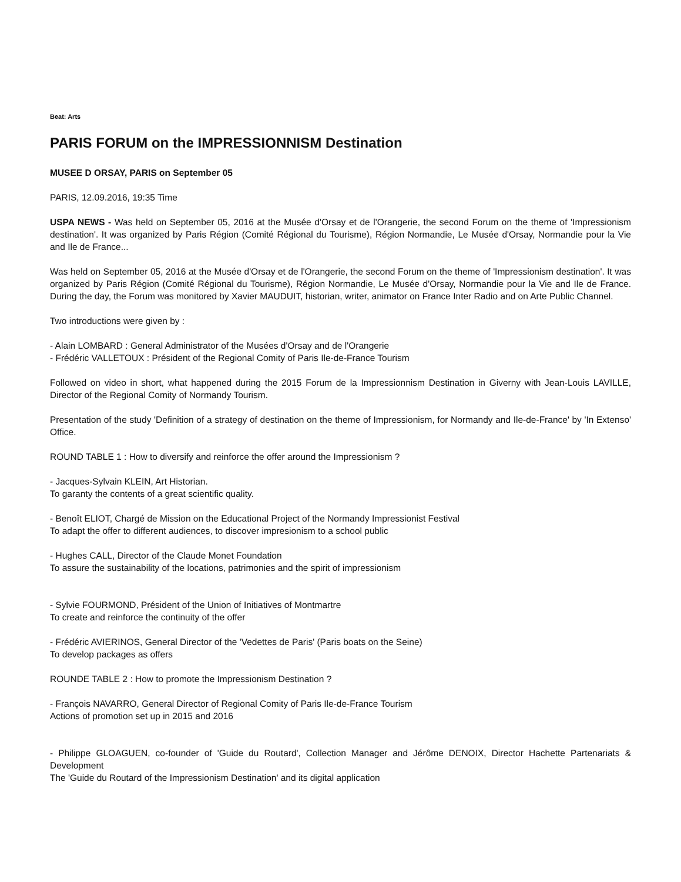Beat: Arts
PARIS FORUM on the IMPRESSIONNISM Destination
MUSEE D ORSAY, PARIS on September 05
PARIS, 12.09.2016, 19:35 Time
USPA NEWS - Was held on September 05, 2016 at the Musée d'Orsay et de l'Orangerie, the second Forum on the theme of 'Impressionism destination'. It was organized by Paris Région (Comité Régional du Tourisme), Région Normandie, Le Musée d'Orsay, Normandie pour la Vie and Ile de France...
Was held on September 05, 2016 at the Musée d'Orsay et de l'Orangerie, the second Forum on the theme of 'Impressionism destination'. It was organized by Paris Région (Comité Régional du Tourisme), Région Normandie, Le Musée d'Orsay, Normandie pour la Vie and Ile de France. During the day, the Forum was monitored by Xavier MAUDUIT, historian, writer, animator on France Inter Radio and on Arte Public Channel.
Two introductions were given by :
- Alain LOMBARD : General Administrator of the Musées d'Orsay and de l'Orangerie
- Frédéric VALLETOUX : Président of the Regional Comity of Paris Ile-de-France Tourism
Followed on video in short, what happened during the 2015 Forum de la Impressionnism Destination in Giverny with Jean-Louis LAVILLE, Director of the Regional Comity of Normandy Tourism.
Presentation of the study 'Definition of a strategy of destination on the theme of Impressionism, for Normandy and Ile-de-France' by 'In Extenso' Office.
ROUND TABLE 1 : How to diversify and reinforce the offer around the Impressionism ?
- Jacques-Sylvain KLEIN, Art Historian.
To garanty the contents of a great scientific quality.
- Benoît ELIOT, Chargé de Mission on the Educational Project of the Normandy Impressionist Festival
To adapt the offer to different audiences, to discover impresionism to a school public
- Hughes CALL, Director of the Claude Monet Foundation
To assure the sustainability of the locations, patrimonies and the spirit of impressionism
- Sylvie FOURMOND, Président of the Union of Initiatives of Montmartre
To create and reinforce the continuity of the offer
- Frédéric AVIERINOS, General Director of the 'Vedettes de Paris' (Paris boats on the Seine)
To develop packages as offers
ROUNDE TABLE 2 : How to promote the Impressionism Destination ?
- François NAVARRO, General Director of Regional Comity of Paris Ile-de-France Tourism
Actions of promotion set up in 2015 and 2016
- Philippe GLOAGUEN, co-founder of 'Guide du Routard', Collection Manager and Jérôme DENOIX, Director Hachette Partenariats & Development
The 'Guide du Routard of the Impressionism Destination' and its digital application